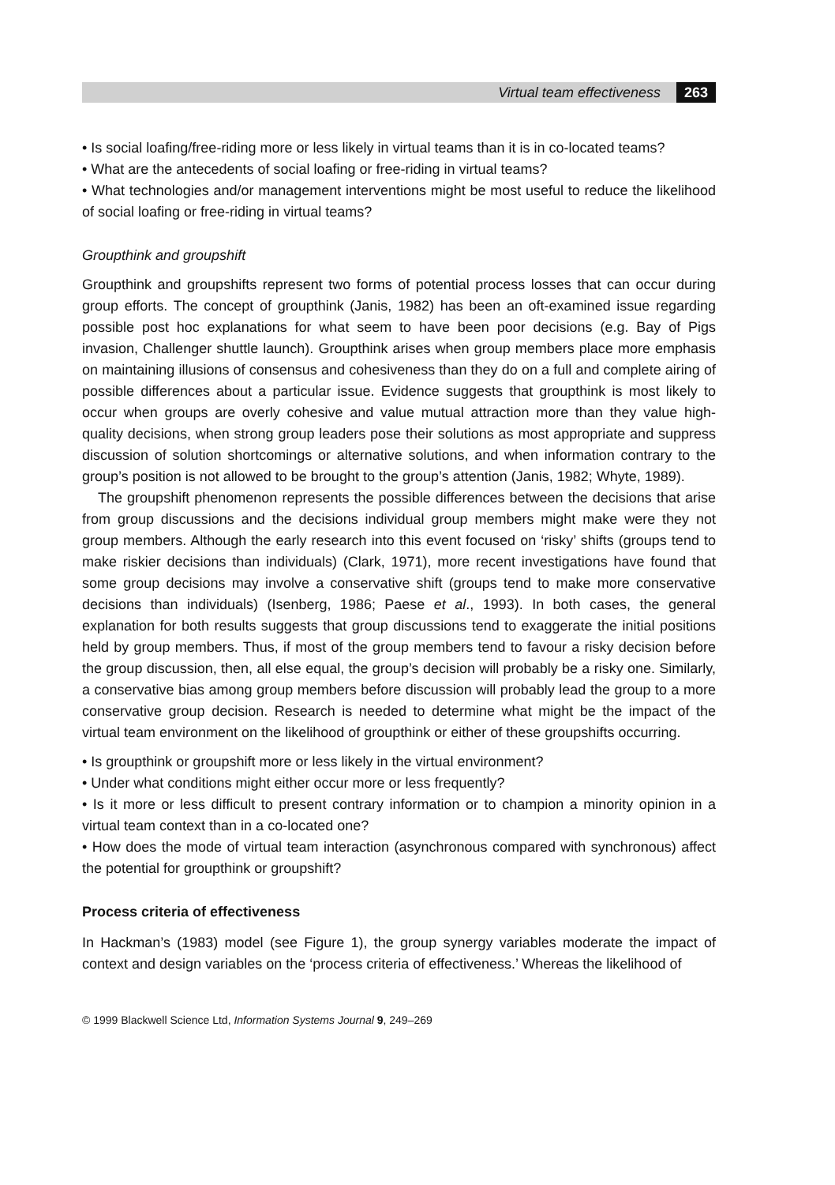Virtual team effectiveness 263
• Is social loafing/free-riding more or less likely in virtual teams than it is in co-located teams?
• What are the antecedents of social loafing or free-riding in virtual teams?
• What technologies and/or management interventions might be most useful to reduce the likelihood of social loafing or free-riding in virtual teams?
Groupthink and groupshift
Groupthink and groupshifts represent two forms of potential process losses that can occur during group efforts. The concept of groupthink (Janis, 1982) has been an oft-examined issue regarding possible post hoc explanations for what seem to have been poor decisions (e.g. Bay of Pigs invasion, Challenger shuttle launch). Groupthink arises when group members place more emphasis on maintaining illusions of consensus and cohesiveness than they do on a full and complete airing of possible differences about a particular issue. Evidence suggests that groupthink is most likely to occur when groups are overly cohesive and value mutual attraction more than they value high-quality decisions, when strong group leaders pose their solutions as most appropriate and suppress discussion of solution shortcomings or alternative solutions, and when information contrary to the group’s position is not allowed to be brought to the group’s attention (Janis, 1982; Whyte, 1989).
The groupshift phenomenon represents the possible differences between the decisions that arise from group discussions and the decisions individual group members might make were they not group members. Although the early research into this event focused on ‘risky’ shifts (groups tend to make riskier decisions than individuals) (Clark, 1971), more recent investigations have found that some group decisions may involve a conservative shift (groups tend to make more conservative decisions than individuals) (Isenberg, 1986; Paese et al., 1993). In both cases, the general explanation for both results suggests that group discussions tend to exaggerate the initial positions held by group members. Thus, if most of the group members tend to favour a risky decision before the group discussion, then, all else equal, the group’s decision will probably be a risky one. Similarly, a conservative bias among group members before discussion will probably lead the group to a more conservative group decision. Research is needed to determine what might be the impact of the virtual team environment on the likelihood of groupthink or either of these groupshifts occurring.
• Is groupthink or groupshift more or less likely in the virtual environment?
• Under what conditions might either occur more or less frequently?
• Is it more or less difficult to present contrary information or to champion a minority opinion in a virtual team context than in a co-located one?
• How does the mode of virtual team interaction (asynchronous compared with synchronous) affect the potential for groupthink or groupshift?
Process criteria of effectiveness
In Hackman’s (1983) model (see Figure 1), the group synergy variables moderate the impact of context and design variables on the ‘process criteria of effectiveness.’ Whereas the likelihood of
© 1999 Blackwell Science Ltd, Information Systems Journal 9, 249–269